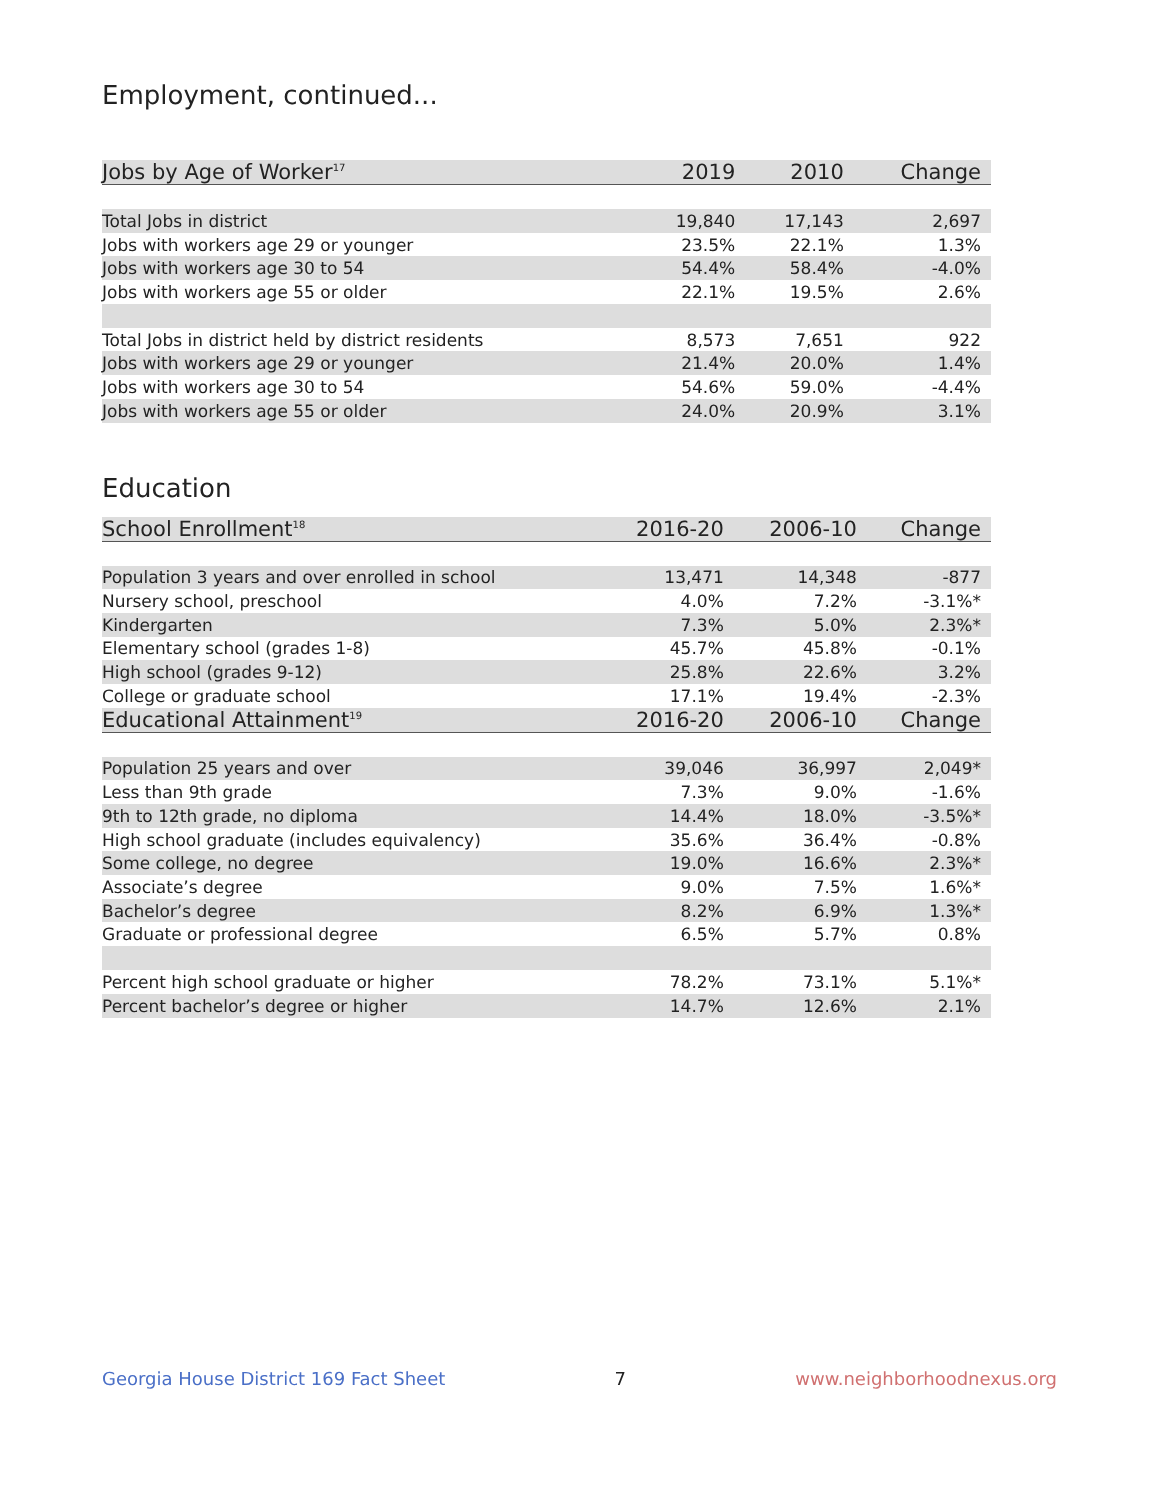Employment, continued...
| Jobs by Age of Worker<sup>17</sup> | 2019 | 2010 | Change |
| --- | --- | --- | --- |
| Total Jobs in district | 19,840 | 17,143 | 2,697 |
| Jobs with workers age 29 or younger | 23.5% | 22.1% | 1.3% |
| Jobs with workers age 30 to 54 | 54.4% | 58.4% | -4.0% |
| Jobs with workers age 55 or older | 22.1% | 19.5% | 2.6% |
| Total Jobs in district held by district residents | 8,573 | 7,651 | 922 |
| Jobs with workers age 29 or younger | 21.4% | 20.0% | 1.4% |
| Jobs with workers age 30 to 54 | 54.6% | 59.0% | -4.4% |
| Jobs with workers age 55 or older | 24.0% | 20.9% | 3.1% |
Education
| School Enrollment<sup>18</sup> | 2016-20 | 2006-10 | Change |
| --- | --- | --- | --- |
| Population 3 years and over enrolled in school | 13,471 | 14,348 | -877 |
| Nursery school, preschool | 4.0% | 7.2% | -3.1%* |
| Kindergarten | 7.3% | 5.0% | 2.3%* |
| Elementary school (grades 1-8) | 45.7% | 45.8% | -0.1% |
| High school (grades 9-12) | 25.8% | 22.6% | 3.2% |
| College or graduate school | 17.1% | 19.4% | -2.3% |
| Educational Attainment<sup>19</sup> | 2016-20 | 2006-10 | Change |
| Population 25 years and over | 39,046 | 36,997 | 2,049* |
| Less than 9th grade | 7.3% | 9.0% | -1.6% |
| 9th to 12th grade, no diploma | 14.4% | 18.0% | -3.5%* |
| High school graduate (includes equivalency) | 35.6% | 36.4% | -0.8% |
| Some college, no degree | 19.0% | 16.6% | 2.3%* |
| Associate’s degree | 9.0% | 7.5% | 1.6%* |
| Bachelor’s degree | 8.2% | 6.9% | 1.3%* |
| Graduate or professional degree | 6.5% | 5.7% | 0.8% |
| Percent high school graduate or higher | 78.2% | 73.1% | 5.1%* |
| Percent bachelor’s degree or higher | 14.7% | 12.6% | 2.1% |
Georgia House District 169 Fact Sheet 7 www.neighborhoodnexus.org